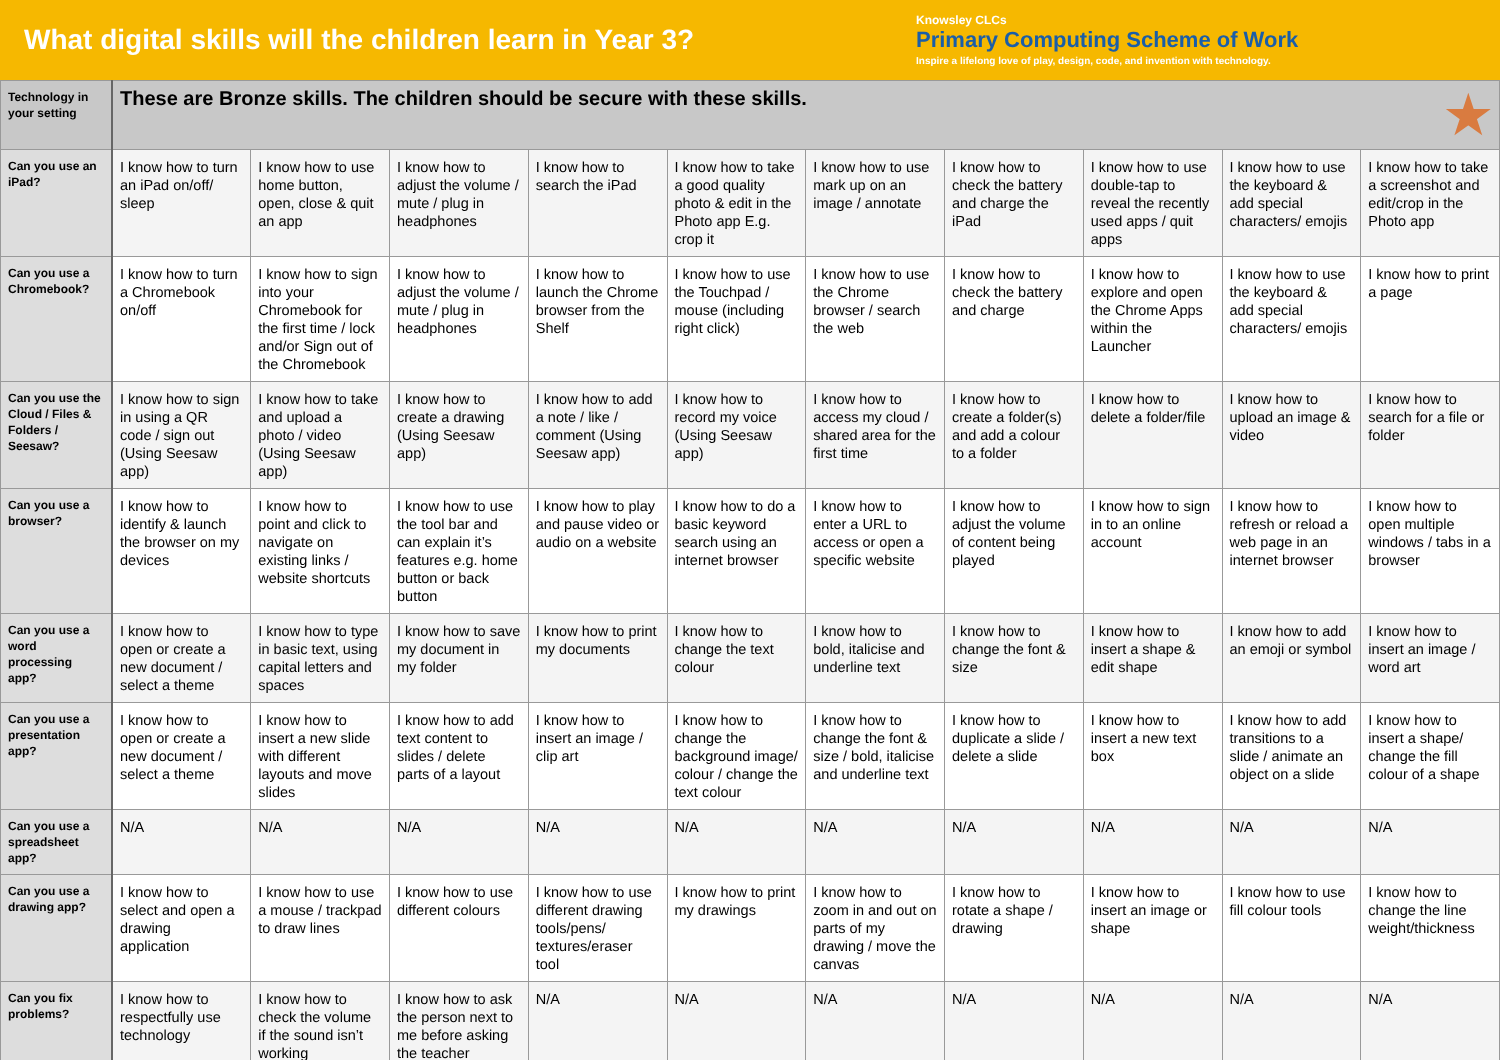What digital skills will the children learn in Year 3?
Knowsley CLCs
Primary Computing Scheme of Work
Inspire a lifelong love of play, design, code, and invention with technology.
| Technology in your setting | These are Bronze skills. The children should be secure with these skills. ★ | | | | | | | | | |
| Can you use an iPad? | I know how to turn an iPad on/off/ sleep | I know how to use home button, open, close & quit an app | I know how to adjust the volume / mute / plug in headphones | I know how to search the iPad | I know how to take a good quality photo & edit in the Photo app E.g. crop it | I know how to use mark up on an image / annotate | I know how to check the battery and charge the iPad | I know how to use double-tap to reveal the recently used apps / quit apps | I know how to use the keyboard & add special characters/ emojis | I know how to take a screenshot and edit/crop in the Photo app |
| Can you use a Chromebook? | I know how to turn a Chromebook on/off | I know how to sign into your Chromebook for the first time / lock and/or Sign out of the Chromebook | I know how to adjust the volume / mute / plug in headphones | I know how to launch the Chrome browser from the Shelf | I know how to use the Touchpad / mouse (including right click) | I know how to use the Chrome browser / search the web | I know how to check the battery and charge | I know how to explore and open the Chrome Apps within the Launcher | I know how to use the keyboard & add special characters/ emojis | I know how to print a page |
| Can you use the Cloud / Files & Folders / Seesaw? | I know how to sign in using a QR code / sign out (Using Seesaw app) | I know how to take and upload a photo / video (Using Seesaw app) | I know how to create a drawing (Using Seesaw app) | I know how to add a note / like / comment (Using Seesaw app) | I know how to record my voice (Using Seesaw app) | I know how to access my cloud / shared area for the first time | I know how to create a folder(s) and add a colour to a folder | I know how to delete a folder/file | I know how to upload an image & video | I know how to search for a file or folder |
| Can you use a browser? | I know how to identify & launch the browser on my devices | I know how to point and click to navigate on existing links / website shortcuts | I know how to use the tool bar and can explain it’s features e.g. home button or back button | I know how to play and pause video or audio on a website | I know how to do a basic keyword search using an internet browser | I know how to enter a URL to access or open a specific website | I know how to adjust the volume of content being played | I know how to sign in to an online account | I know how to refresh or reload a web page in an internet browser | I know how to open multiple windows / tabs in a browser |
| Can you use a word processing app? | I know how to open or create a new document / select a theme | I know how to type in basic text, using capital letters and spaces | I know how to save my document in my folder | I know how to print my documents | I know how to change the text colour | I know how to bold, italicise and underline text | I know how to change the font & size | I know how to insert a shape & edit shape | I know how to add an emoji or symbol | I know how to insert an image / word art |
| Can you use a presentation app? | I know how to open or create a new document / select a theme | I know how to insert a new slide with different layouts and move slides | I know how to add text content to slides / delete parts of a layout | I know how to insert an image / clip art | I know how to change the background image/ colour / change the text colour | I know how to change the font & size / bold, italicise and underline text | I know how to duplicate a slide / delete a slide | I know how to insert a new text box | I know how to add transitions to a slide / animate an object on a slide | I know how to insert a shape/ change the fill colour of a shape |
| Can you use a spreadsheet app? | N/A | N/A | N/A | N/A | N/A | N/A | N/A | N/A | N/A | N/A |
| Can you use a drawing app? | I know how to select and open a drawing application | I know how to use a mouse / trackpad to draw lines | I know how to use different colours | I know how to use different drawing tools/pens/ textures/eraser tool | I know how to print my drawings | I know how to zoom in and out on parts of my drawing / move the canvas | I know how to rotate a shape / drawing | I know how to insert an image or shape | I know how to use fill colour tools | I know how to change the line weight/thickness |
| Can you fix problems? | I know how to respectfully use technology | I know how to check the volume if the sound isn’t working | I know how to ask the person next to me before asking the teacher | N/A | N/A | N/A | N/A | N/A | N/A | N/A |